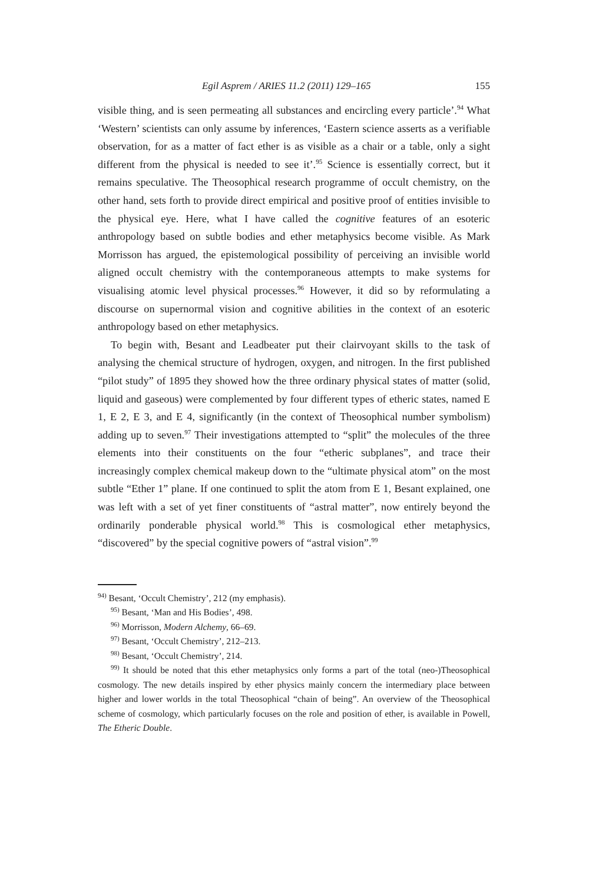Egil Asprem / ARIES 11.2 (2011) 129–165 155
visible thing, and is seen permeating all substances and encircling every particle’.<sup>94</sup> What ‘Western’ scientists can only assume by inferences, ‘Eastern science asserts as a verifiable observation, for as a matter of fact ether is as visible as a chair or a table, only a sight different from the physical is needed to see it’.<sup>95</sup> Science is essentially correct, but it remains speculative. The Theosophical research programme of occult chemistry, on the other hand, sets forth to provide direct empirical and positive proof of entities invisible to the physical eye. Here, what I have called the cognitive features of an esoteric anthropology based on subtle bodies and ether metaphysics become visible. As Mark Morrisson has argued, the epistemological possibility of perceiving an invisible world aligned occult chemistry with the contemporaneous attempts to make systems for visualising atomic level physical processes.<sup>96</sup> However, it did so by reformulating a discourse on supernormal vision and cognitive abilities in the context of an esoteric anthropology based on ether metaphysics.
To begin with, Besant and Leadbeater put their clairvoyant skills to the task of analysing the chemical structure of hydrogen, oxygen, and nitrogen. In the first published “pilot study” of 1895 they showed how the three ordinary physical states of matter (solid, liquid and gaseous) were complemented by four different types of etheric states, named E 1, E 2, E 3, and E 4, significantly (in the context of Theosophical number symbolism) adding up to seven.<sup>97</sup> Their investigations attempted to “split” the molecules of the three elements into their constituents on the four “etheric subplanes”, and trace their increasingly complex chemical makeup down to the “ultimate physical atom” on the most subtle “Ether 1” plane. If one continued to split the atom from E 1, Besant explained, one was left with a set of yet finer constituents of “astral matter”, now entirely beyond the ordinarily ponderable physical world.<sup>98</sup> This is cosmological ether metaphysics, “discovered” by the special cognitive powers of “astral vision”.<sup>99</sup>
<sup>94)</sup> Besant, ‘Occult Chemistry’, 212 (my emphasis).
<sup>95)</sup> Besant, ‘Man and His Bodies’, 498.
<sup>96)</sup> Morrisson, Modern Alchemy, 66–69.
<sup>97)</sup> Besant, ‘Occult Chemistry’, 212–213.
<sup>98)</sup> Besant, ‘Occult Chemistry’, 214.
<sup>99)</sup> It should be noted that this ether metaphysics only forms a part of the total (neo-)Theosophical cosmology. The new details inspired by ether physics mainly concern the intermediary place between higher and lower worlds in the total Theosophical “chain of being”. An overview of the Theosophical scheme of cosmology, which particularly focuses on the role and position of ether, is available in Powell, The Etheric Double.